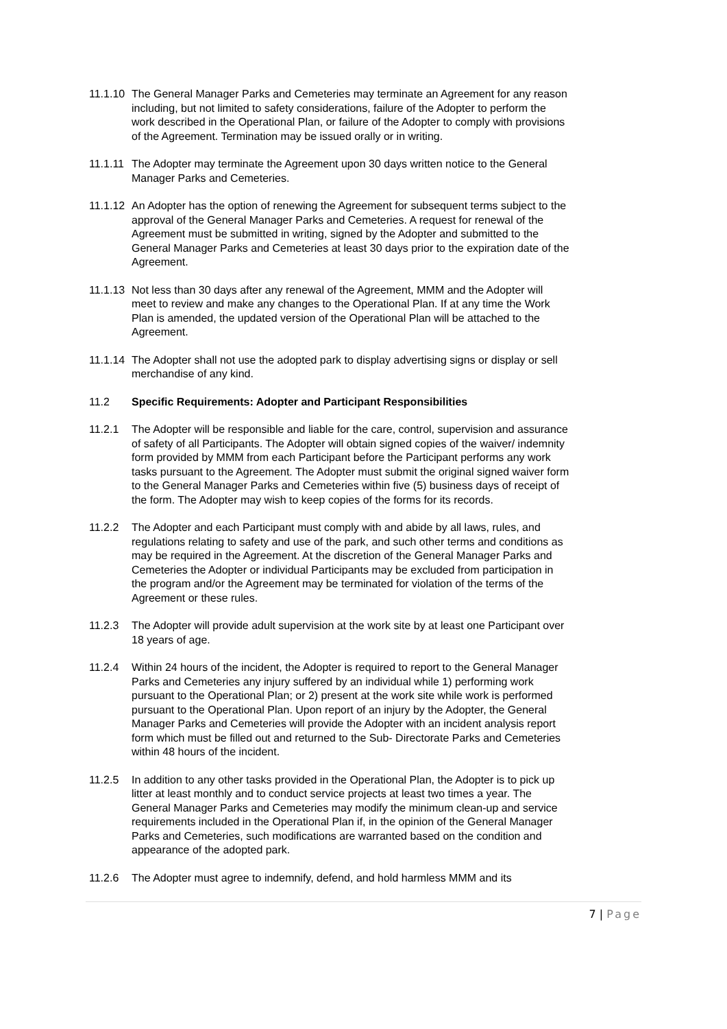11.1.10
The General Manager Parks and Cemeteries may terminate an Agreement for any reason including, but not limited to safety considerations, failure of the Adopter to perform the work described in the Operational Plan, or failure of the Adopter to comply with provisions of the Agreement. Termination may be issued orally or in writing.
11.1.11
The Adopter may terminate the Agreement upon 30 days written notice to the General Manager Parks and Cemeteries.
11.1.12
An Adopter has the option of renewing the Agreement for subsequent terms subject to the approval of the General Manager Parks and Cemeteries. A request for renewal of the Agreement must be submitted in writing, signed by the Adopter and submitted to the General Manager Parks and Cemeteries at least 30 days prior to the expiration date of the Agreement.
11.1.13
Not less than 30 days after any renewal of the Agreement, MMM and the Adopter will meet to review and make any changes to the Operational Plan. If at any time the Work Plan is amended, the updated version of the Operational Plan will be attached to the Agreement.
11.1.14
The Adopter shall not use the adopted park to display advertising signs or display or sell merchandise of any kind.
11.2 Specific Requirements: Adopter and Participant Responsibilities
11.2.1 The Adopter will be responsible and liable for the care, control, supervision and assurance of safety of all Participants. The Adopter will obtain signed copies of the waiver/ indemnity form provided by MMM from each Participant before the Participant performs any work tasks pursuant to the Agreement. The Adopter must submit the original signed waiver form to the General Manager Parks and Cemeteries within five (5) business days of receipt of the form. The Adopter may wish to keep copies of the forms for its records.
11.2.2 The Adopter and each Participant must comply with and abide by all laws, rules, and regulations relating to safety and use of the park, and such other terms and conditions as may be required in the Agreement. At the discretion of the General Manager Parks and Cemeteries the Adopter or individual Participants may be excluded from participation in the program and/or the Agreement may be terminated for violation of the terms of the Agreement or these rules.
11.2.3 The Adopter will provide adult supervision at the work site by at least one Participant over 18 years of age.
11.2.4 Within 24 hours of the incident, the Adopter is required to report to the General Manager Parks and Cemeteries any injury suffered by an individual while 1) performing work pursuant to the Operational Plan; or 2) present at the work site while work is performed pursuant to the Operational Plan. Upon report of an injury by the Adopter, the General Manager Parks and Cemeteries will provide the Adopter with an incident analysis report form which must be filled out and returned to the Sub- Directorate Parks and Cemeteries within 48 hours of the incident.
11.2.5 In addition to any other tasks provided in the Operational Plan, the Adopter is to pick up litter at least monthly and to conduct service projects at least two times a year. The General Manager Parks and Cemeteries may modify the minimum clean-up and service requirements included in the Operational Plan if, in the opinion of the General Manager Parks and Cemeteries, such modifications are warranted based on the condition and appearance of the adopted park.
11.2.6 The Adopter must agree to indemnify, defend, and hold harmless MMM and its
7 | Page